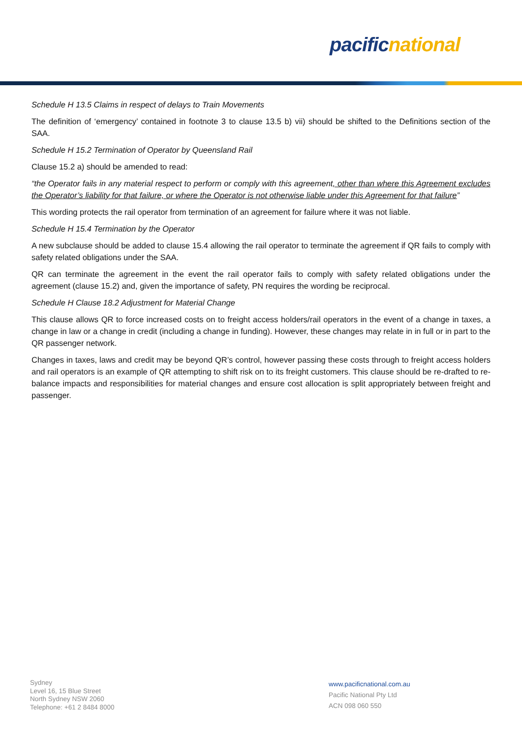pacific national
Schedule H 13.5 Claims in respect of delays to Train Movements
The definition of ‘emergency’ contained in footnote 3 to clause 13.5 b) vii) should be shifted to the Definitions section of the SAA.
Schedule H 15.2 Termination of Operator by Queensland Rail
Clause 15.2 a) should be amended to read:
“the Operator fails in any material respect to perform or comply with this agreement, other than where this Agreement excludes the Operator’s liability for that failure, or where the Operator is not otherwise liable under this Agreement for that failure”
This wording protects the rail operator from termination of an agreement for failure where it was not liable.
Schedule H 15.4 Termination by the Operator
A new subclause should be added to clause 15.4 allowing the rail operator to terminate the agreement if QR fails to comply with safety related obligations under the SAA.
QR can terminate the agreement in the event the rail operator fails to comply with safety related obligations under the agreement (clause 15.2) and, given the importance of safety, PN requires the wording be reciprocal.
Schedule H Clause 18.2 Adjustment for Material Change
This clause allows QR to force increased costs on to freight access holders/rail operators in the event of a change in taxes, a change in law or a change in credit (including a change in funding). However, these changes may relate in in full or in part to the QR passenger network.
Changes in taxes, laws and credit may be beyond QR’s control, however passing these costs through to freight access holders and rail operators is an example of QR attempting to shift risk on to its freight customers. This clause should be re-drafted to re-balance impacts and responsibilities for material changes and ensure cost allocation is split appropriately between freight and passenger.
Sydney
Level 16, 15 Blue Street
North Sydney NSW 2060
Telephone: +61 2 8484 8000
www.pacificnational.com.au
Pacific National Pty Ltd
ACN 098 060 550